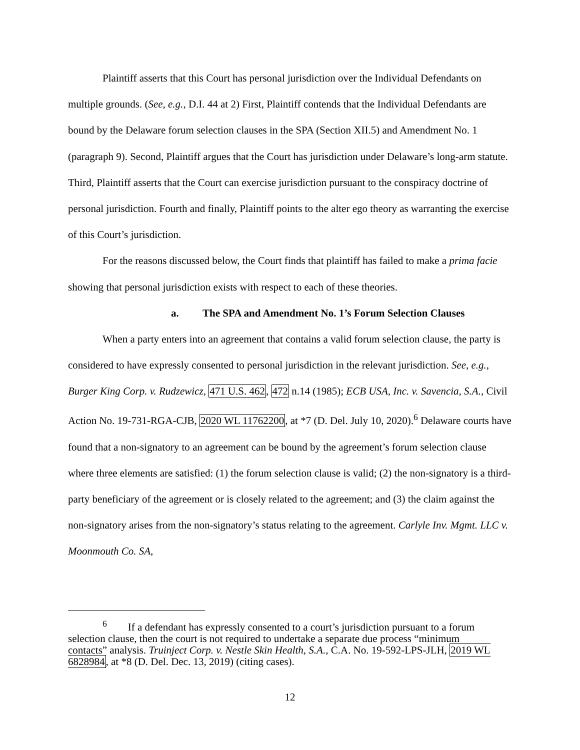Plaintiff asserts that this Court has personal jurisdiction over the Individual Defendants on multiple grounds. (See, e.g., D.I. 44 at 2) First, Plaintiff contends that the Individual Defendants are bound by the Delaware forum selection clauses in the SPA (Section XII.5) and Amendment No. 1 (paragraph 9). Second, Plaintiff argues that the Court has jurisdiction under Delaware’s long-arm statute. Third, Plaintiff asserts that the Court can exercise jurisdiction pursuant to the conspiracy doctrine of personal jurisdiction. Fourth and finally, Plaintiff points to the alter ego theory as warranting the exercise of this Court’s jurisdiction.
For the reasons discussed below, the Court finds that plaintiff has failed to make a prima facie showing that personal jurisdiction exists with respect to each of these theories.
a. The SPA and Amendment No. 1’s Forum Selection Clauses
When a party enters into an agreement that contains a valid forum selection clause, the party is considered to have expressly consented to personal jurisdiction in the relevant jurisdiction. See, e.g., Burger King Corp. v. Rudzewicz, 471 U.S. 462, 472 n.14 (1985); ECB USA, Inc. v. Savencia, S.A., Civil Action No. 19-731-RGA-CJB, 2020 WL 11762200, at *7 (D. Del. July 10, 2020).<sup>6</sup> Delaware courts have found that a non-signatory to an agreement can be bound by the agreement’s forum selection clause where three elements are satisfied: (1) the forum selection clause is valid; (2) the non-signatory is a third-party beneficiary of the agreement or is closely related to the agreement; and (3) the claim against the non-signatory arises from the non-signatory’s status relating to the agreement. Carlyle Inv. Mgmt. LLC v. Moonmouth Co. SA,
<sup>6</sup> If a defendant has expressly consented to a court’s jurisdiction pursuant to a forum selection clause, then the court is not required to undertake a separate due process “minimum contacts” analysis. Truinject Corp. v. Nestle Skin Health, S.A., C.A. No. 19-592-LPS-JLH, 2019 WL 6828984, at *8 (D. Del. Dec. 13, 2019) (citing cases).
12